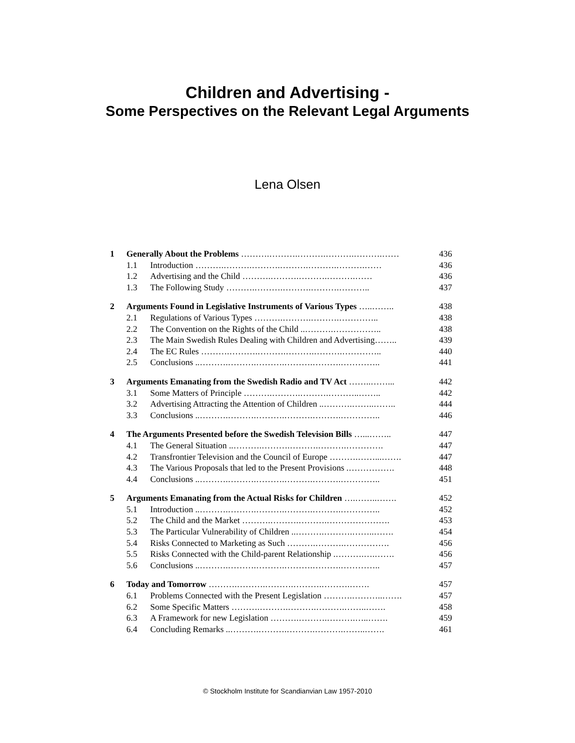Children and Advertising -
Some Perspectives on the Relevant Legal Arguments
Lena Olsen
| 1 | Generally About the Problems ……….……….……….……….……….…… | | 436 |
| | 1.1 | Introduction ……….……….……….……….……….……….…… | 436 |
| | 1.2 | Advertising and the Child ……….……….……….……….…… | 436 |
| | 1.3 | The Following Study ……….……….……….……….……….. | 437 |
| 2 | Arguments Found in Legislative Instruments of Various Types …..…….. | | 438 |
| | 2.1 | Regulations of Various Types ……….……….……….………….. | 438 |
| | 2.2 | The Convention on the Rights of the Child ..……….…………….. | 438 |
| | 2.3 | The Main Swedish Rules Dealing with Children and Advertising…….. | 439 |
| | 2.4 | The EC Rules ……….……….……….……….……….………….. | 440 |
| | 2.5 | Conclusions ..……….……….……….……….……….………….. | 441 |
| 3 | Arguments Emanating from the Swedish Radio and TV Act ……..……... | | 442 |
| | 3.1 | Some Matters of Principle ……….……….……….………..…….. | 442 |
| | 3.2 | Advertising Attracting the Attention of Children ..……….……..…….. | 444 |
| | 3.3 | Conclusions ..……….……….……….……….……….………….. | 446 |
| 4 | The Arguments Presented before the Swedish Television Bills …...…….. | | 447 |
| | 4.1 | The General Situation ..……….……….……….……….…………. | 447 |
| | 4.2 | Transfrontier Television and the Council of Europe ……….……...……. | 447 |
| | 4.3 | The Various Proposals that led to the Present Provisions .……………. | 448 |
| | 4.4 | Conclusions ..……….……….……….……….……….………….. | 451 |
| 5 | Arguments Emanating from the Actual Risks for Children ….……..……. | | 452 |
| | 5.1 | Introduction ..……….……….……….……….……….………….. | 452 |
| | 5.2 | The Child and the Market ……….……….……….…………………. | 453 |
| | 5.3 | The Particular Vulnerability of Children ..……….……….……..……. | 454 |
| | 5.4 | Risks Connected to Marketing as Such ……….……….……………. | 456 |
| | 5.5 | Risks Connected with the Child-parent Relationship .……….….……. | 456 |
| | 5.6 | Conclusions ..……….……….……….……….……….………….. | 457 |
| 6 | Today and Tomorrow ……….……….……….……….……….……. | | 457 |
| | 6.1 | Problems Connected with the Present Legislation ……….………..……. | 457 |
| | 6.2 | Some Specific Matters ……….……….……….……….……..……. | 458 |
| | 6.3 | A Framework for new Legislation ……….……….……….…..……. | 459 |
| | 6.4 | Concluding Remarks ..……….……….……….……….……..……. | 461 |
© Stockholm Institute for Scandianvian Law 1957-2010